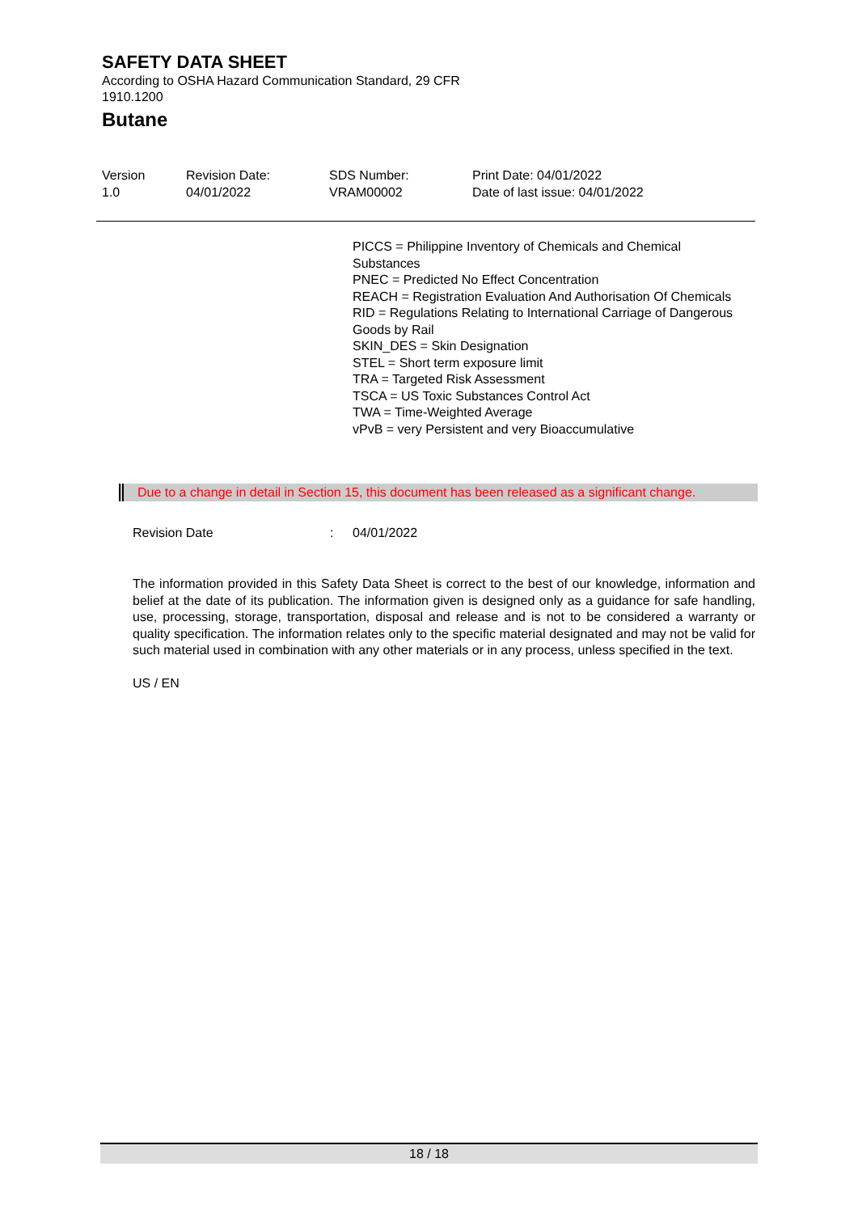SAFETY DATA SHEET
According to OSHA Hazard Communication Standard, 29 CFR
1910.1200
Butane
| Version 1.0 | Revision Date: 04/01/2022 | SDS Number: VRAM00002 | Print Date: 04/01/2022 Date of last issue: 04/01/2022 |
PICCS = Philippine Inventory of Chemicals and Chemical Substances
PNEC = Predicted No Effect Concentration
REACH = Registration Evaluation And Authorisation Of Chemicals
RID = Regulations Relating to International Carriage of Dangerous Goods by Rail
SKIN_DES = Skin Designation
STEL = Short term exposure limit
TRA = Targeted Risk Assessment
TSCA = US Toxic Substances Control Act
TWA = Time-Weighted Average
vPvB = very Persistent and very Bioaccumulative
Due to a change in detail in Section 15, this document has been released as a significant change.
| Revision Date | : | 04/01/2022 |
The information provided in this Safety Data Sheet is correct to the best of our knowledge, information and belief at the date of its publication. The information given is designed only as a guidance for safe handling, use, processing, storage, transportation, disposal and release and is not to be considered a warranty or quality specification. The information relates only to the specific material designated and may not be valid for such material used in combination with any other materials or in any process, unless specified in the text.
US / EN
18 / 18